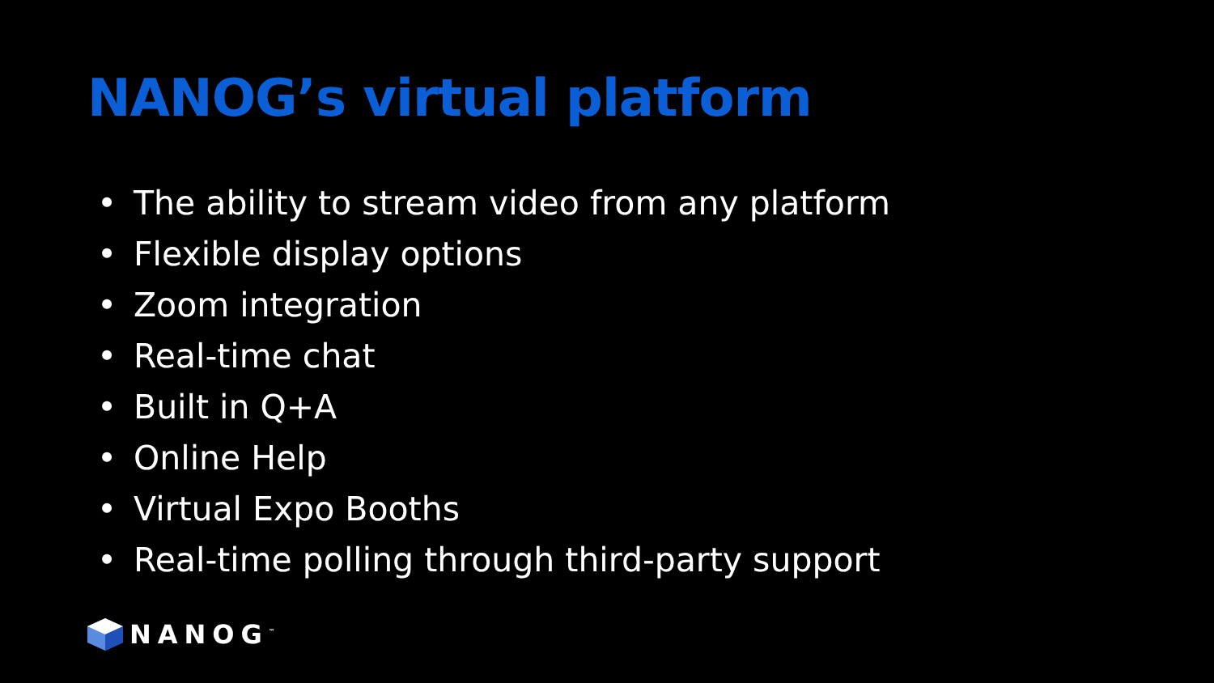NANOG’s virtual platform
• The ability to stream video from any platform
• Flexible display options
• Zoom integration
• Real-time chat
• Built in Q+A
• Online Help
• Virtual Expo Booths
• Real-time polling through third-party support
NANOG<sup>™</sup>